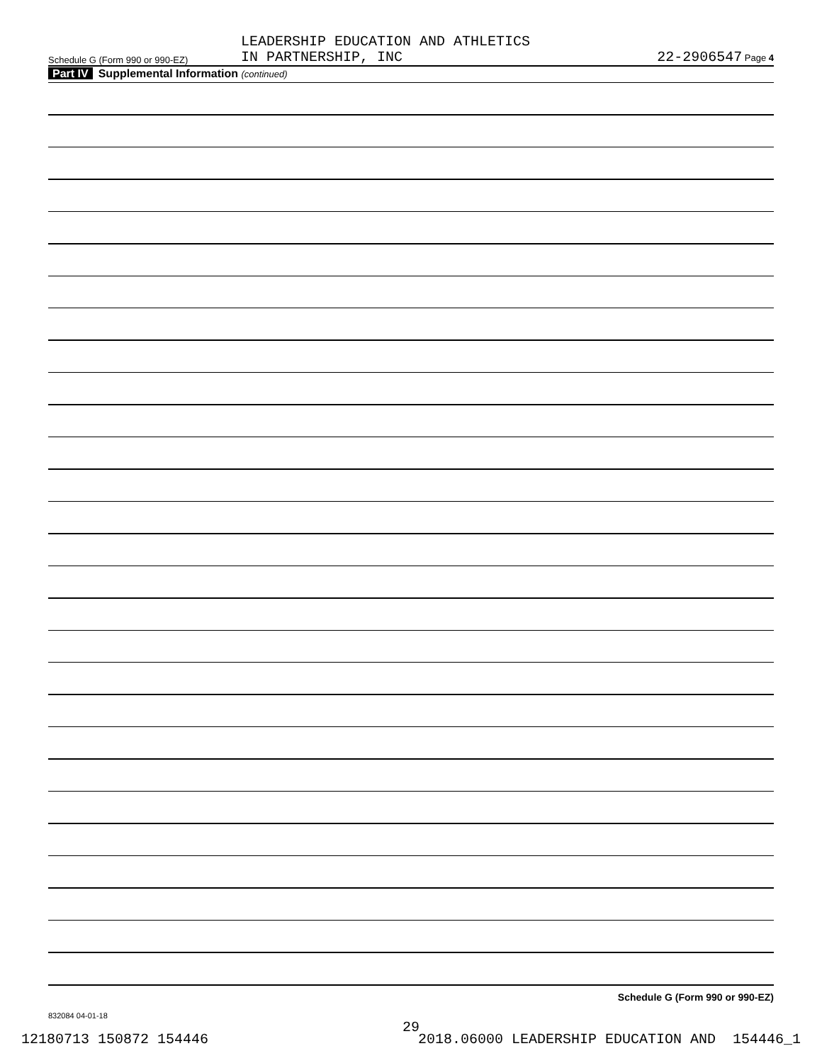Schedule G (Form 990 or 990-EZ)
LEADERSHIP EDUCATION AND ATHLETICS
IN PARTNERSHIP, INC
22-2906547 Page 4
Part IV Supplemental Information (continued)
Schedule G (Form 990 or 990-EZ)
832084 04-01-18
29
12180713 150872 154446 2018.06000 LEADERSHIP EDUCATION AND 154446_1